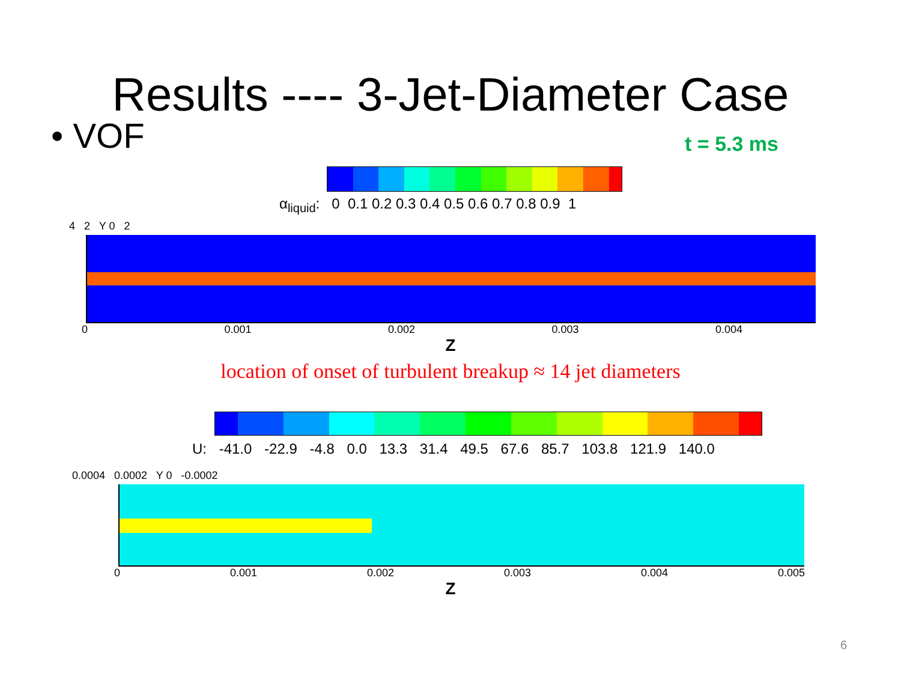Results ---- 3-Jet-Diameter Case
• VOF
t = 5.3 ms
α<sub>liquid</sub>: 0 0.1 0.2 0.3 0.4 0.5 0.6 0.7 0.8 0.9 1
4 2 Y 0 2
0 0.001 0.002 0.003 0.004
Z
location of onset of turbulent breakup ≈ 14 jet diameters
U: -41.0 -22.9 -4.8 0.0 13.3 31.4 49.5 67.6 85.7 103.8 121.9 140.0
0.0004 0.0002 Y 0 -0.0002
0 0.001 0.002 0.003 0.004 0.005
Z
6